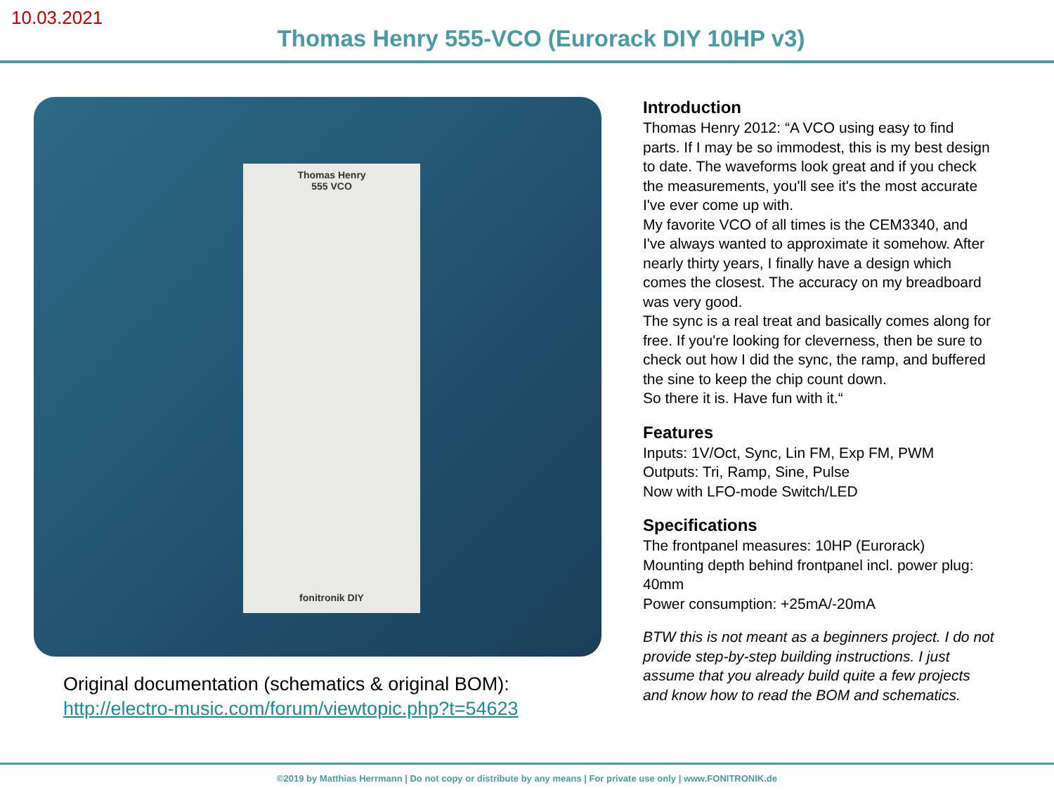10.03.2021
Thomas Henry 555-VCO (Eurorack DIY 10HP v3)
Thomas Henry
555 VCO
fonitronik DIY
Original documentation (schematics & original BOM):
http://electro-music.com/forum/viewtopic.php?t=54623
Introduction
Thomas Henry 2012: “A VCO using easy to find parts. If I may be so immodest, this is my best design to date. The waveforms look great and if you check the measurements, you'll see it's the most accurate I've ever come up with.
My favorite VCO of all times is the CEM3340, and I've always wanted to approximate it somehow. After nearly thirty years, I finally have a design which comes the closest. The accuracy on my breadboard was very good.
The sync is a real treat and basically comes along for free. If you're looking for cleverness, then be sure to check out how I did the sync, the ramp, and buffered the sine to keep the chip count down.
So there it is. Have fun with it.“
Features
Inputs: 1V/Oct, Sync, Lin FM, Exp FM, PWM
Outputs: Tri, Ramp, Sine, Pulse
Now with LFO-mode Switch/LED
Specifications
The frontpanel measures: 10HP (Eurorack)
Mounting depth behind frontpanel incl. power plug: 40mm
Power consumption: +25mA/-20mA
BTW this is not meant as a beginners project. I do not provide step-by-step building instructions. I just assume that you already build quite a few projects and know how to read the BOM and schematics.
©2019 by Matthias Herrmann | Do not copy or distribute by any means | For private use only | www.FONITRONIK.de